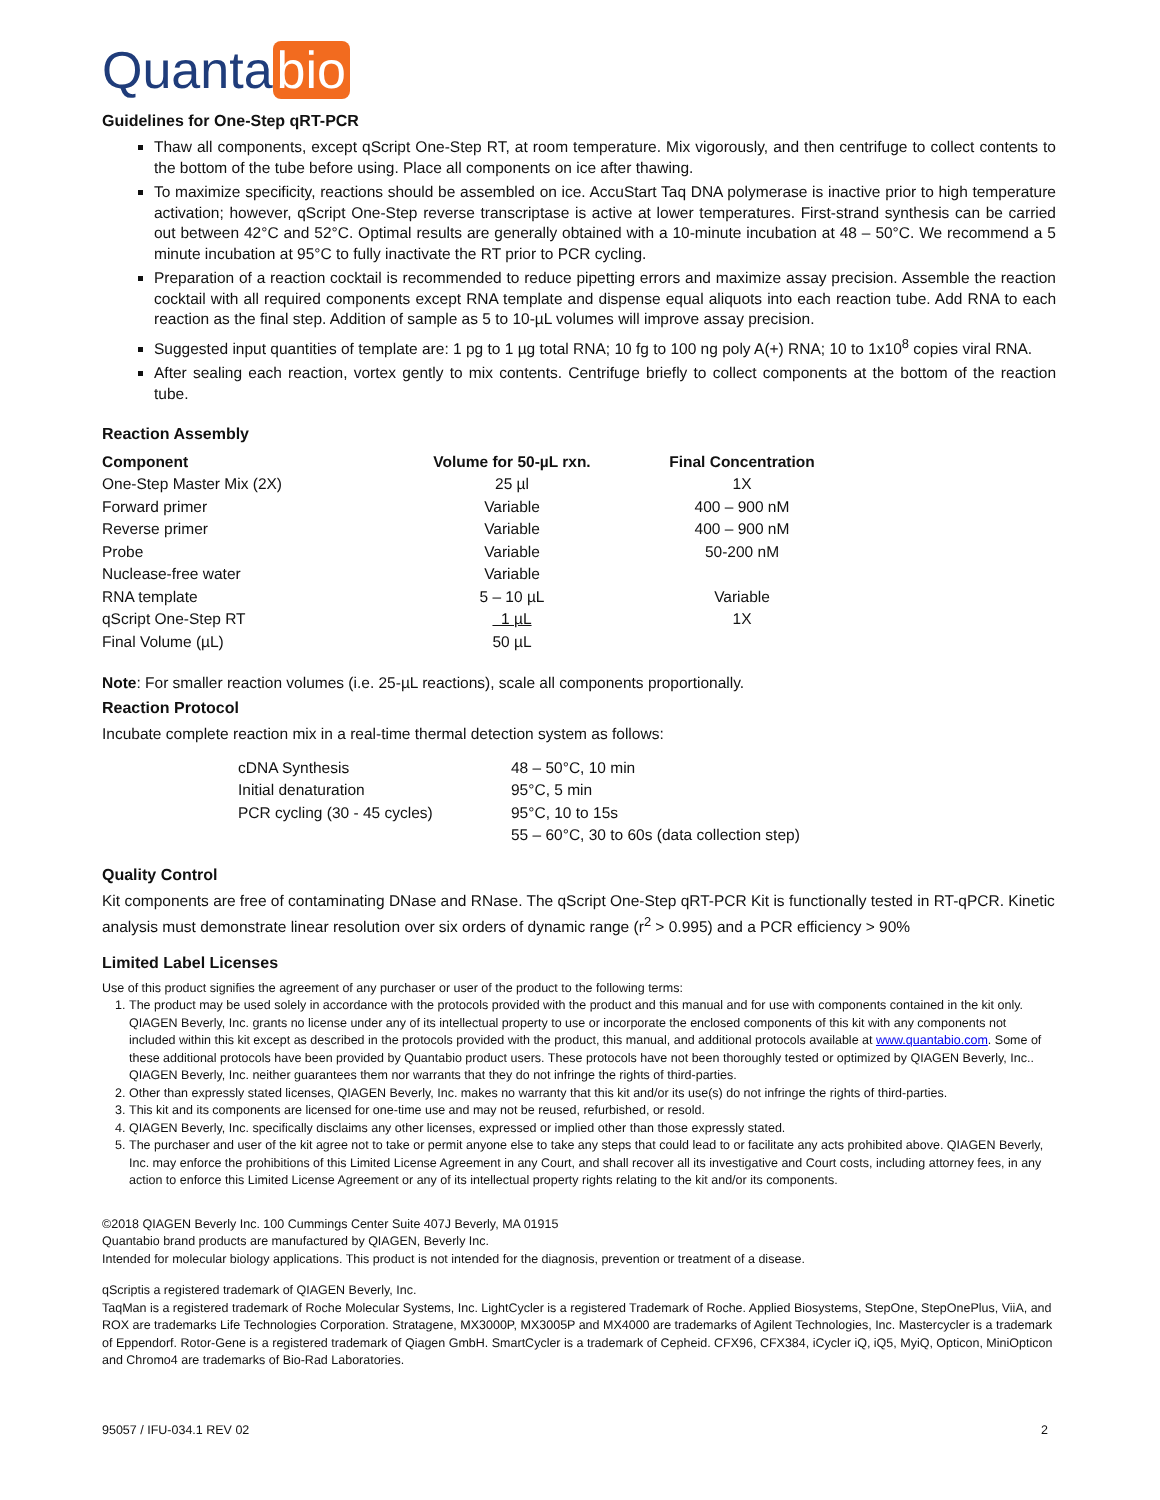Quanta bio
Guidelines for One-Step qRT-PCR
Thaw all components, except qScript One-Step RT, at room temperature. Mix vigorously, and then centrifuge to collect contents to the bottom of the tube before using. Place all components on ice after thawing.
To maximize specificity, reactions should be assembled on ice. AccuStart Taq DNA polymerase is inactive prior to high temperature activation; however, qScript One-Step reverse transcriptase is active at lower temperatures. First-strand synthesis can be carried out between 42°C and 52°C. Optimal results are generally obtained with a 10-minute incubation at 48 – 50°C. We recommend a 5 minute incubation at 95°C to fully inactivate the RT prior to PCR cycling.
Preparation of a reaction cocktail is recommended to reduce pipetting errors and maximize assay precision. Assemble the reaction cocktail with all required components except RNA template and dispense equal aliquots into each reaction tube. Add RNA to each reaction as the final step. Addition of sample as 5 to 10-µL volumes will improve assay precision.
Suggested input quantities of template are: 1 pg to 1 µg total RNA; 10 fg to 100 ng poly A(+) RNA; 10 to 1x10<sup>8</sup> copies viral RNA.
After sealing each reaction, vortex gently to mix contents. Centrifuge briefly to collect components at the bottom of the reaction tube.
Reaction Assembly
| Component | Volume for 50-µL rxn. | Final Concentration |
| --- | --- | --- |
| One-Step Master Mix (2X) | 25 µl | 1X |
| Forward primer | Variable | 400 – 900 nM |
| Reverse primer | Variable | 400 – 900 nM |
| Probe | Variable | 50-200 nM |
| Nuclease-free water | Variable | |
| RNA template | 5 – 10 µL | Variable |
| qScript One-Step RT | 1 µL | 1X |
| Final Volume (µL) | 50 µL | |
Note: For smaller reaction volumes (i.e. 25-µL reactions), scale all components proportionally.
Reaction Protocol
Incubate complete reaction mix in a real-time thermal detection system as follows:
| cDNA Synthesis | 48 – 50°C, 10 min |
| Initial denaturation | 95°C, 5 min |
| PCR cycling (30 - 45 cycles) | 95°C, 10 to 15s |
| | 55 – 60°C, 30 to 60s (data collection step) |
Quality Control
Kit components are free of contaminating DNase and RNase. The qScript One-Step qRT-PCR Kit is functionally tested in RT-qPCR. Kinetic analysis must demonstrate linear resolution over six orders of dynamic range (r<sup>2</sup> > 0.995) and a PCR efficiency > 90%
Limited Label Licenses
Use of this product signifies the agreement of any purchaser or user of the product to the following terms:
1. The product may be used solely in accordance with the protocols provided with the product and this manual and for use with components contained in the kit only. QIAGEN Beverly, Inc. grants no license under any of its intellectual property to use or incorporate the enclosed components of this kit with any components not included within this kit except as described in the protocols provided with the product, this manual, and additional protocols available at www.quantabio.com. Some of these additional protocols have been provided by Quantabio product users. These protocols have not been thoroughly tested or optimized by QIAGEN Beverly, Inc.. QIAGEN Beverly, Inc. neither guarantees them nor warrants that they do not infringe the rights of third-parties.
2. Other than expressly stated licenses, QIAGEN Beverly, Inc. makes no warranty that this kit and/or its use(s) do not infringe the rights of third-parties.
3. This kit and its components are licensed for one-time use and may not be reused, refurbished, or resold.
4. QIAGEN Beverly, Inc. specifically disclaims any other licenses, expressed or implied other than those expressly stated.
5. The purchaser and user of the kit agree not to take or permit anyone else to take any steps that could lead to or facilitate any acts prohibited above. QIAGEN Beverly, Inc. may enforce the prohibitions of this Limited License Agreement in any Court, and shall recover all its investigative and Court costs, including attorney fees, in any action to enforce this Limited License Agreement or any of its intellectual property rights relating to the kit and/or its components.
©2018 QIAGEN Beverly Inc. 100 Cummings Center Suite 407J Beverly, MA 01915
Quantabio brand products are manufactured by QIAGEN, Beverly Inc.
Intended for molecular biology applications. This product is not intended for the diagnosis, prevention or treatment of a disease.
qScriptis a registered trademark of QIAGEN Beverly, Inc.
TaqMan is a registered trademark of Roche Molecular Systems, Inc. LightCycler is a registered Trademark of Roche. Applied Biosystems, StepOne, StepOnePlus, ViiA, and ROX are trademarks Life Technologies Corporation. Stratagene, MX3000P, MX3005P and MX4000 are trademarks of Agilent Technologies, Inc. Mastercycler is a trademark of Eppendorf. Rotor-Gene is a registered trademark of Qiagen GmbH. SmartCycler is a trademark of Cepheid. CFX96, CFX384, iCycler iQ, iQ5, MyiQ, Opticon, MiniOpticon and Chromo4 are trademarks of Bio-Rad Laboratories.
95057 / IFU-034.1 REV 02 2